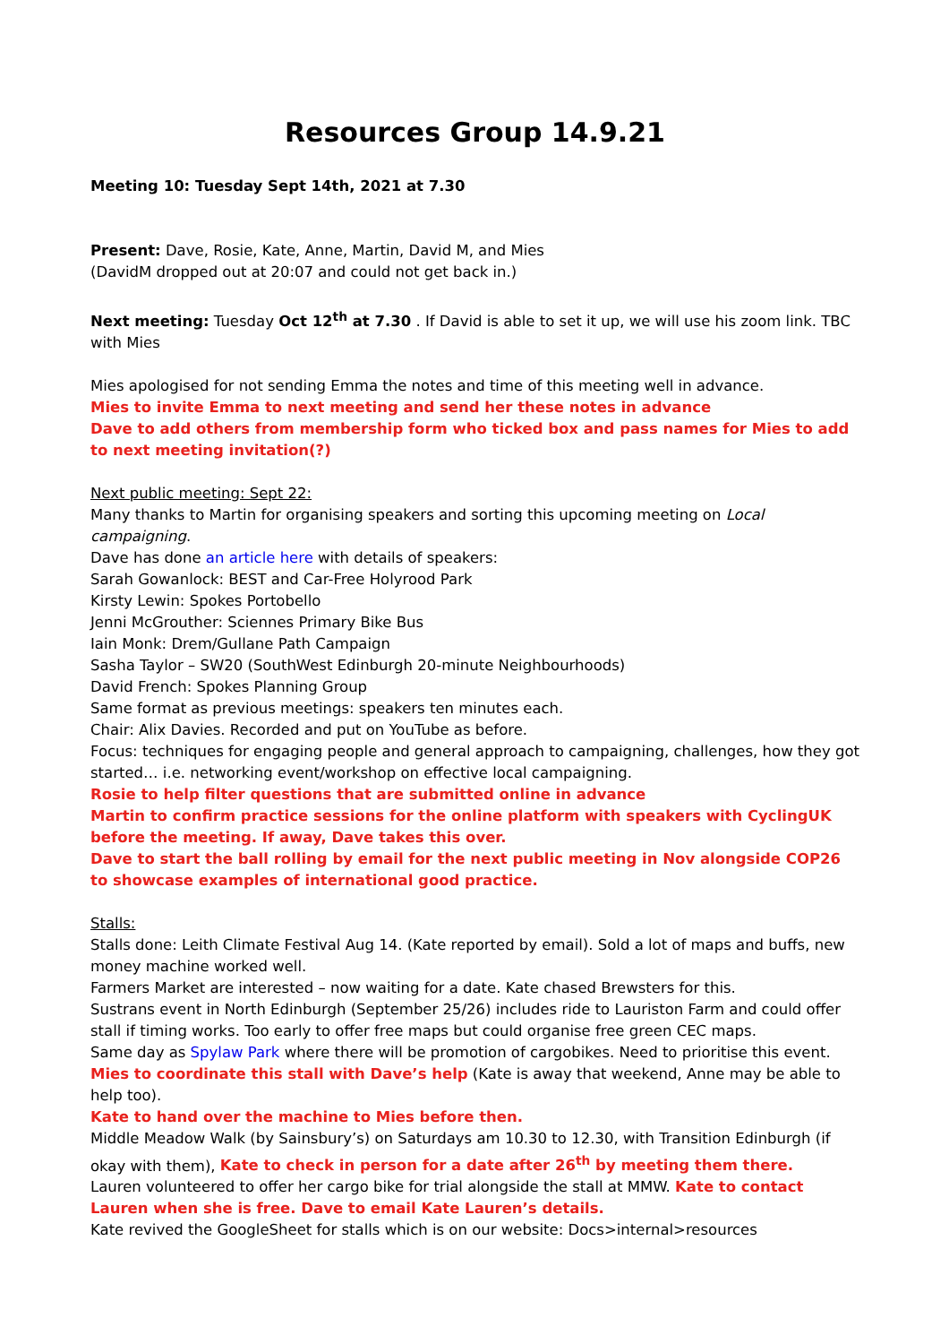Resources Group 14.9.21
Meeting 10: Tuesday Sept 14th, 2021 at 7.30
Present: Dave, Rosie, Kate, Anne, Martin, David M, and Mies
(DavidM dropped out at 20:07 and could not get back in.)
Next meeting: Tuesday Oct 12<sup>th</sup> at 7.30 . If David is able to set it up, we will use his zoom link. TBC with Mies
Mies apologised for not sending Emma the notes and time of this meeting well in advance.
Mies to invite Emma to next meeting and send her these notes in advance
Dave to add others from membership form who ticked box and pass names for Mies to add to next meeting invitation(?)
Next public meeting: Sept 22:
Many thanks to Martin for organising speakers and sorting this upcoming meeting on Local campaigning.
Dave has done an article here with details of speakers:
Sarah Gowanlock: BEST and Car-Free Holyrood Park
Kirsty Lewin: Spokes Portobello
Jenni McGrouther: Sciennes Primary Bike Bus
Iain Monk: Drem/Gullane Path Campaign
Sasha Taylor – SW20 (SouthWest Edinburgh 20-minute Neighbourhoods)
David French: Spokes Planning Group
Same format as previous meetings: speakers ten minutes each.
Chair: Alix Davies. Recorded and put on YouTube as before.
Focus: techniques for engaging people and general approach to campaigning, challenges, how they got started… i.e. networking event/workshop on effective local campaigning.
Rosie to help filter questions that are submitted online in advance
Martin to confirm practice sessions for the online platform with speakers with CyclingUK before the meeting. If away, Dave takes this over.
Dave to start the ball rolling by email for the next public meeting in Nov alongside COP26 to showcase examples of international good practice.
Stalls:
Stalls done: Leith Climate Festival Aug 14. (Kate reported by email). Sold a lot of maps and buffs, new money machine worked well.
Farmers Market are interested – now waiting for a date. Kate chased Brewsters for this.
Sustrans event in North Edinburgh (September 25/26) includes ride to Lauriston Farm and could offer stall if timing works. Too early to offer free maps but could organise free green CEC maps.
Same day as Spylaw Park where there will be promotion of cargobikes. Need to prioritise this event.
Mies to coordinate this stall with Dave’s help (Kate is away that weekend, Anne may be able to help too).
Kate to hand over the machine to Mies before then.
Middle Meadow Walk (by Sainsbury’s) on Saturdays am 10.30 to 12.30, with Transition Edinburgh (if okay with them), Kate to check in person for a date after 26<sup>th</sup> by meeting them there.
Lauren volunteered to offer her cargo bike for trial alongside the stall at MMW. Kate to contact Lauren when she is free. Dave to email Kate Lauren’s details.
Kate revived the GoogleSheet for stalls which is on our website: Docs>internal>resources